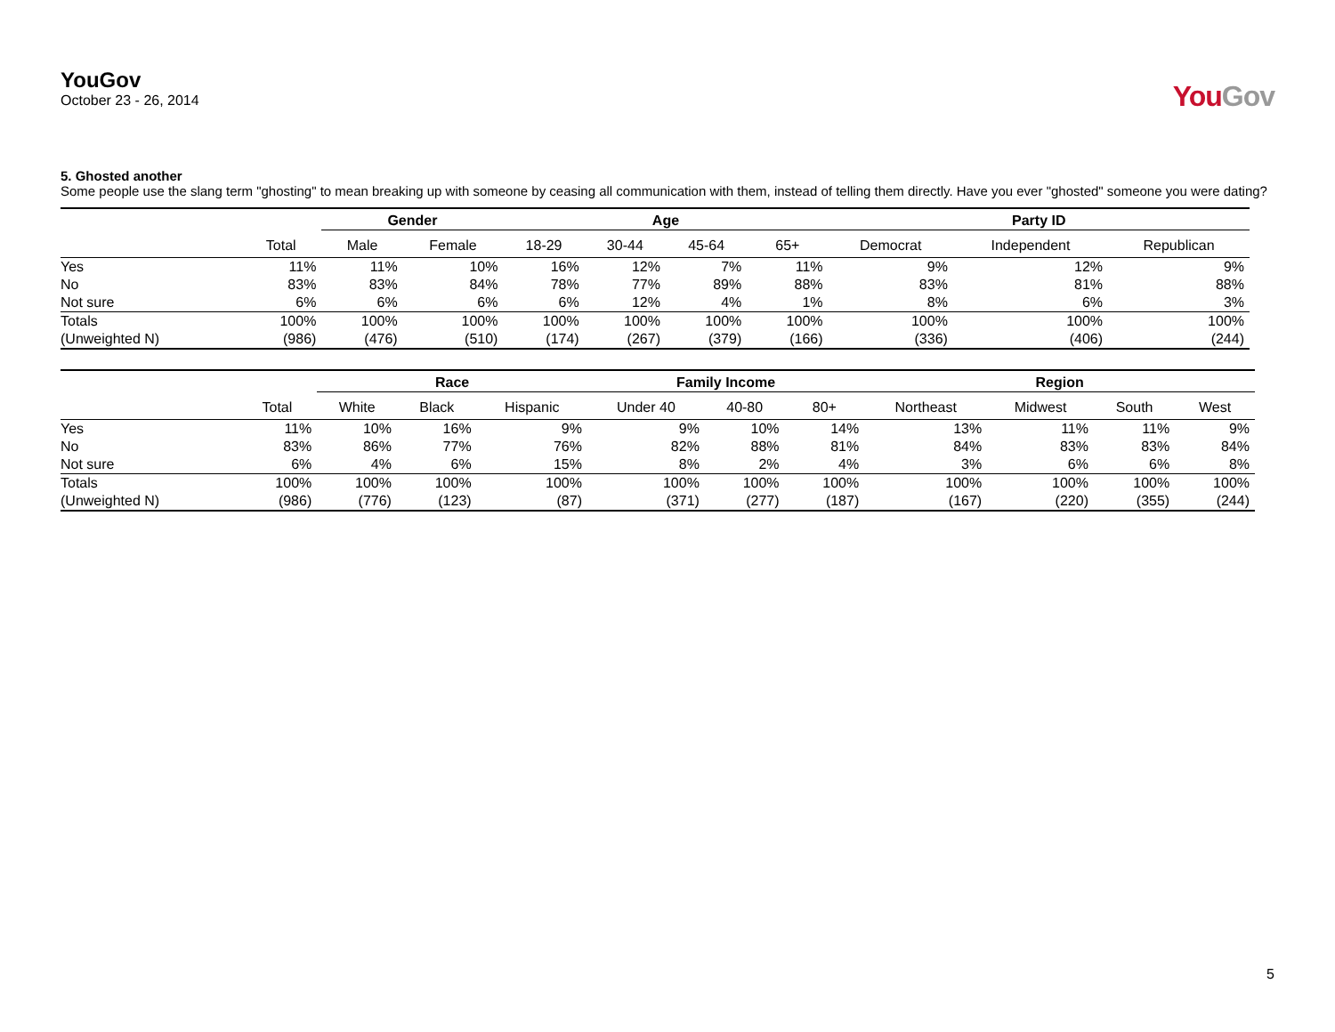YouGov
October 23 - 26, 2014
YouGov
5. Ghosted another
Some people use the slang term "ghosting" to mean breaking up with someone by ceasing all communication with them, instead of telling them directly. Have you ever "ghosted" someone you were dating?
| | | Gender | | Age | | | | Party ID | | |
| --- | --- | --- | --- | --- | --- | --- | --- | --- | --- | --- |
| | Total | Male | Female | 18-29 | 30-44 | 45-64 | 65+ | Democrat | Independent | Republican |
| Yes | 11% | 11% | 10% | 16% | 12% | 7% | 11% | 9% | 12% | 9% |
| No | 83% | 83% | 84% | 78% | 77% | 89% | 88% | 83% | 81% | 88% |
| Not sure | 6% | 6% | 6% | 6% | 12% | 4% | 1% | 8% | 6% | 3% |
| Totals | 100% | 100% | 100% | 100% | 100% | 100% | 100% | 100% | 100% | 100% |
| (Unweighted N) | (986) | (476) | (510) | (174) | (267) | (379) | (166) | (336) | (406) | (244) |
| | | Race | | | Family Income | | | Region | | | |
| --- | --- | --- | --- | --- | --- | --- | --- | --- | --- | --- | --- |
| | Total | White | Black | Hispanic | Under 40 | 40-80 | 80+ | Northeast | Midwest | South | West |
| Yes | 11% | 10% | 16% | 9% | 9% | 10% | 14% | 13% | 11% | 11% | 9% |
| No | 83% | 86% | 77% | 76% | 82% | 88% | 81% | 84% | 83% | 83% | 84% |
| Not sure | 6% | 4% | 6% | 15% | 8% | 2% | 4% | 3% | 6% | 6% | 8% |
| Totals | 100% | 100% | 100% | 100% | 100% | 100% | 100% | 100% | 100% | 100% | 100% |
| (Unweighted N) | (986) | (776) | (123) | (87) | (371) | (277) | (187) | (167) | (220) | (355) | (244) |
5